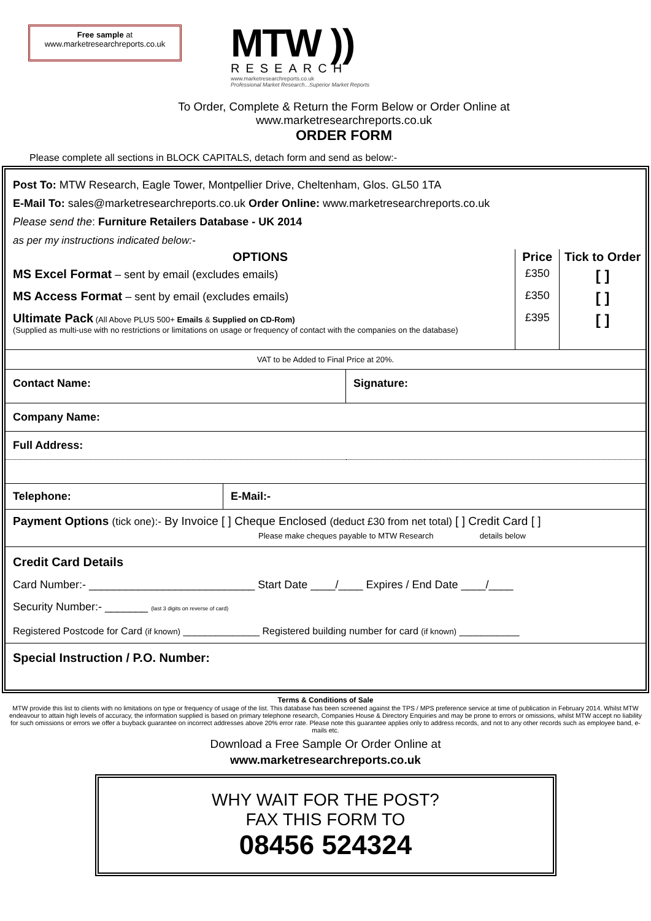Free sample at
www.marketresearchreports.co.uk
MTW ))
RESEARCH
www.marketresearchreports.co.uk
Professional Market Research...Superior Market Reports
To Order, Complete & Return the Form Below or Order Online at
www.marketresearchreports.co.uk
ORDER FORM
Please complete all sections in BLOCK CAPITALS, detach form and send as below:-
Post To: MTW Research, Eagle Tower, Montpellier Drive, Cheltenham, Glos. GL50 1TA
E-Mail To: sales@marketresearchreports.co.uk Order Online: www.marketresearchreports.co.uk
Please send the: Furniture Retailers Database - UK 2014
as per my instructions indicated below:-
| OPTIONS | Price | Tick to Order |
| --- | --- | --- |
| MS Excel Format – sent by email (excludes emails) | £350 | [ ] |
| MS Access Format – sent by email (excludes emails) | £350 | [ ] |
| Ultimate Pack (All Above PLUS 500+ Emails & Supplied on CD-Rom) (Supplied as multi-use with no restrictions or limitations on usage or frequency of contact with the companies on the database) | £395 | [ ] |
| VAT to be Added to Final Price at 20%. | | |
| Contact Name: | Signature: |
| Company Name: | |
| Full Address: | |
| Telephone: | E-Mail:- |
Payment Options (tick one):- By Invoice [ ] Cheque Enclosed (deduct £30 from net total) [ ] Credit Card [ ]
Please make cheques payable to MTW Research details below
Credit Card Details
Card Number:- ___________________________ Start Date ____/____ Expires / End Date ____/____
Security Number:- _______ (last 3 digits on reverse of card)
Registered Postcode for Card (if known) ______________ Registered building number for card (if known) ___________
Special Instruction / P.O. Number:
Terms & Conditions of Sale
MTW provide this list to clients with no limitations on type or frequency of usage of the list. This database has been screened against the TPS / MPS preference service at time of publication in February 2014. Whilst MTW endeavour to attain high levels of accuracy, the information supplied is based on primary telephone research, Companies House & Directory Enquiries and may be prone to errors or omissions, whilst MTW accept no liability for such omissions or errors we offer a buyback guarantee on incorrect addresses above 20% error rate. Please note this guarantee applies only to address records, and not to any other records such as employee band, e-mails etc.
Download a Free Sample Or Order Online at
www.marketresearchreports.co.uk
WHY WAIT FOR THE POST?
FAX THIS FORM TO
08456 524324